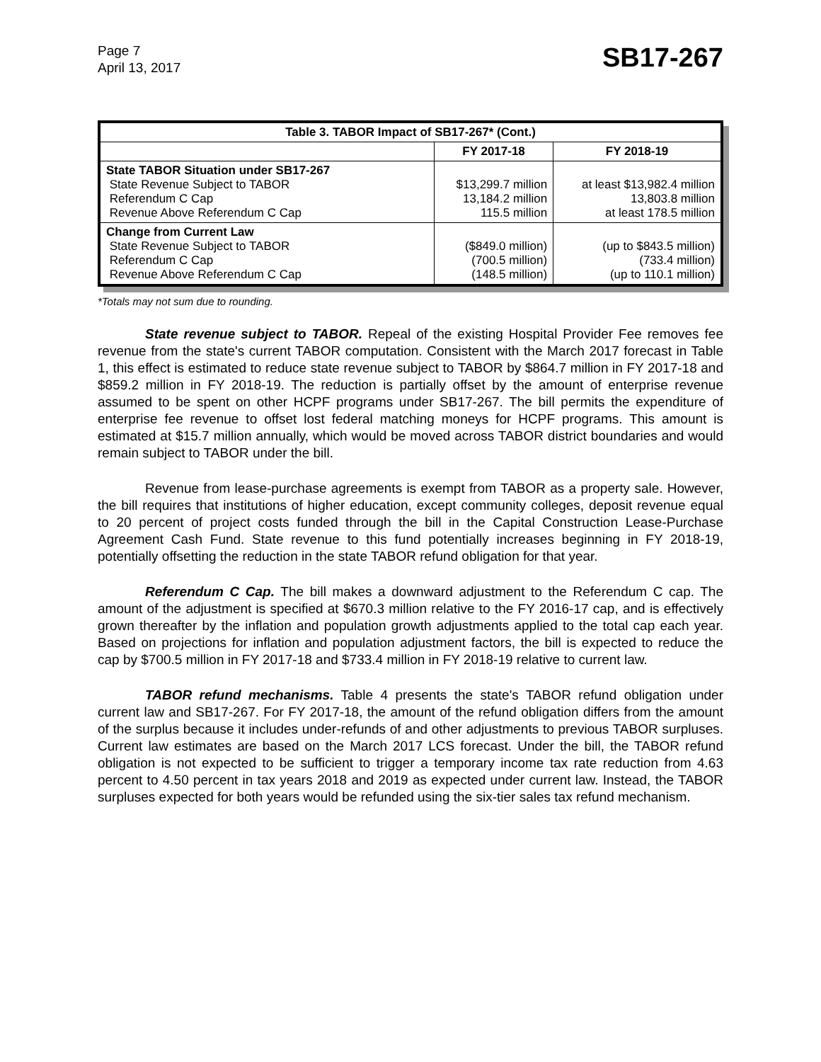Page 7
April 13, 2017
SB17-267
| Table 3. TABOR Impact of SB17-267* (Cont.) | | |
| --- | --- | --- |
| | FY 2017-18 | FY 2018-19 |
| State TABOR Situation under SB17-267 State Revenue Subject to TABOR Referendum C Cap Revenue Above Referendum C Cap | $13,299.7 million 13,184.2 million 115.5 million | at least $13,982.4 million 13,803.8 million at least 178.5 million |
| Change from Current Law State Revenue Subject to TABOR Referendum C Cap Revenue Above Referendum C Cap | ($849.0 million) (700.5 million) (148.5 million) | (up to $843.5 million) (733.4 million) (up to 110.1 million) |
*Totals may not sum due to rounding.
State revenue subject to TABOR. Repeal of the existing Hospital Provider Fee removes fee revenue from the state's current TABOR computation. Consistent with the March 2017 forecast in Table 1, this effect is estimated to reduce state revenue subject to TABOR by $864.7 million in FY 2017-18 and $859.2 million in FY 2018-19. The reduction is partially offset by the amount of enterprise revenue assumed to be spent on other HCPF programs under SB17-267. The bill permits the expenditure of enterprise fee revenue to offset lost federal matching moneys for HCPF programs. This amount is estimated at $15.7 million annually, which would be moved across TABOR district boundaries and would remain subject to TABOR under the bill.
Revenue from lease-purchase agreements is exempt from TABOR as a property sale. However, the bill requires that institutions of higher education, except community colleges, deposit revenue equal to 20 percent of project costs funded through the bill in the Capital Construction Lease-Purchase Agreement Cash Fund. State revenue to this fund potentially increases beginning in FY 2018-19, potentially offsetting the reduction in the state TABOR refund obligation for that year.
Referendum C Cap. The bill makes a downward adjustment to the Referendum C cap. The amount of the adjustment is specified at $670.3 million relative to the FY 2016-17 cap, and is effectively grown thereafter by the inflation and population growth adjustments applied to the total cap each year. Based on projections for inflation and population adjustment factors, the bill is expected to reduce the cap by $700.5 million in FY 2017-18 and $733.4 million in FY 2018-19 relative to current law.
TABOR refund mechanisms. Table 4 presents the state's TABOR refund obligation under current law and SB17-267. For FY 2017-18, the amount of the refund obligation differs from the amount of the surplus because it includes under-refunds of and other adjustments to previous TABOR surpluses. Current law estimates are based on the March 2017 LCS forecast. Under the bill, the TABOR refund obligation is not expected to be sufficient to trigger a temporary income tax rate reduction from 4.63 percent to 4.50 percent in tax years 2018 and 2019 as expected under current law. Instead, the TABOR surpluses expected for both years would be refunded using the six-tier sales tax refund mechanism.